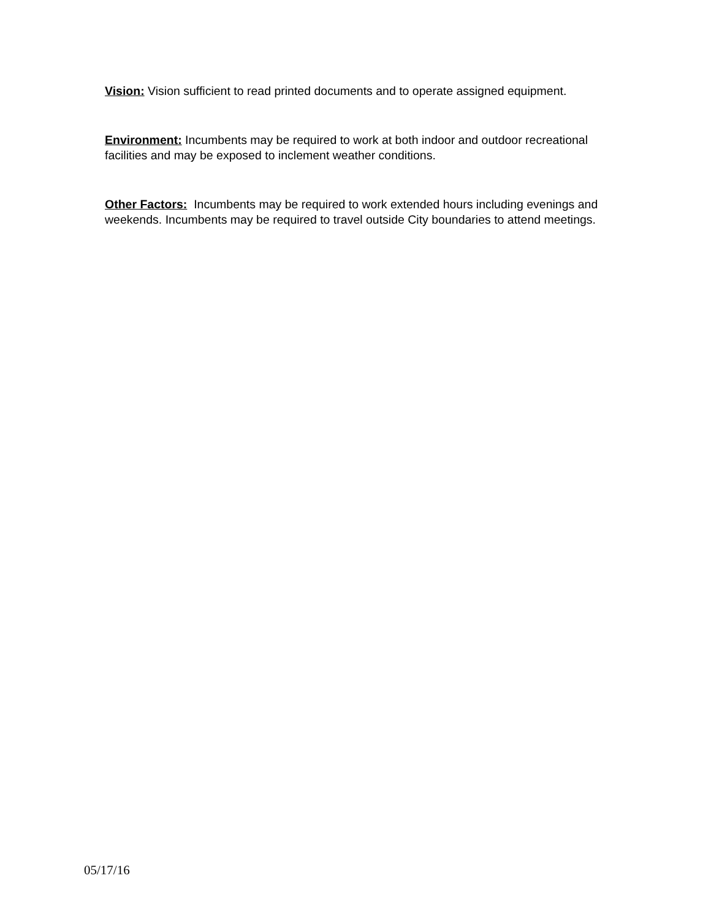Vision: Vision sufficient to read printed documents and to operate assigned equipment.
Environment: Incumbents may be required to work at both indoor and outdoor recreational facilities and may be exposed to inclement weather conditions.
Other Factors: Incumbents may be required to work extended hours including evenings and weekends. Incumbents may be required to travel outside City boundaries to attend meetings.
05/17/16